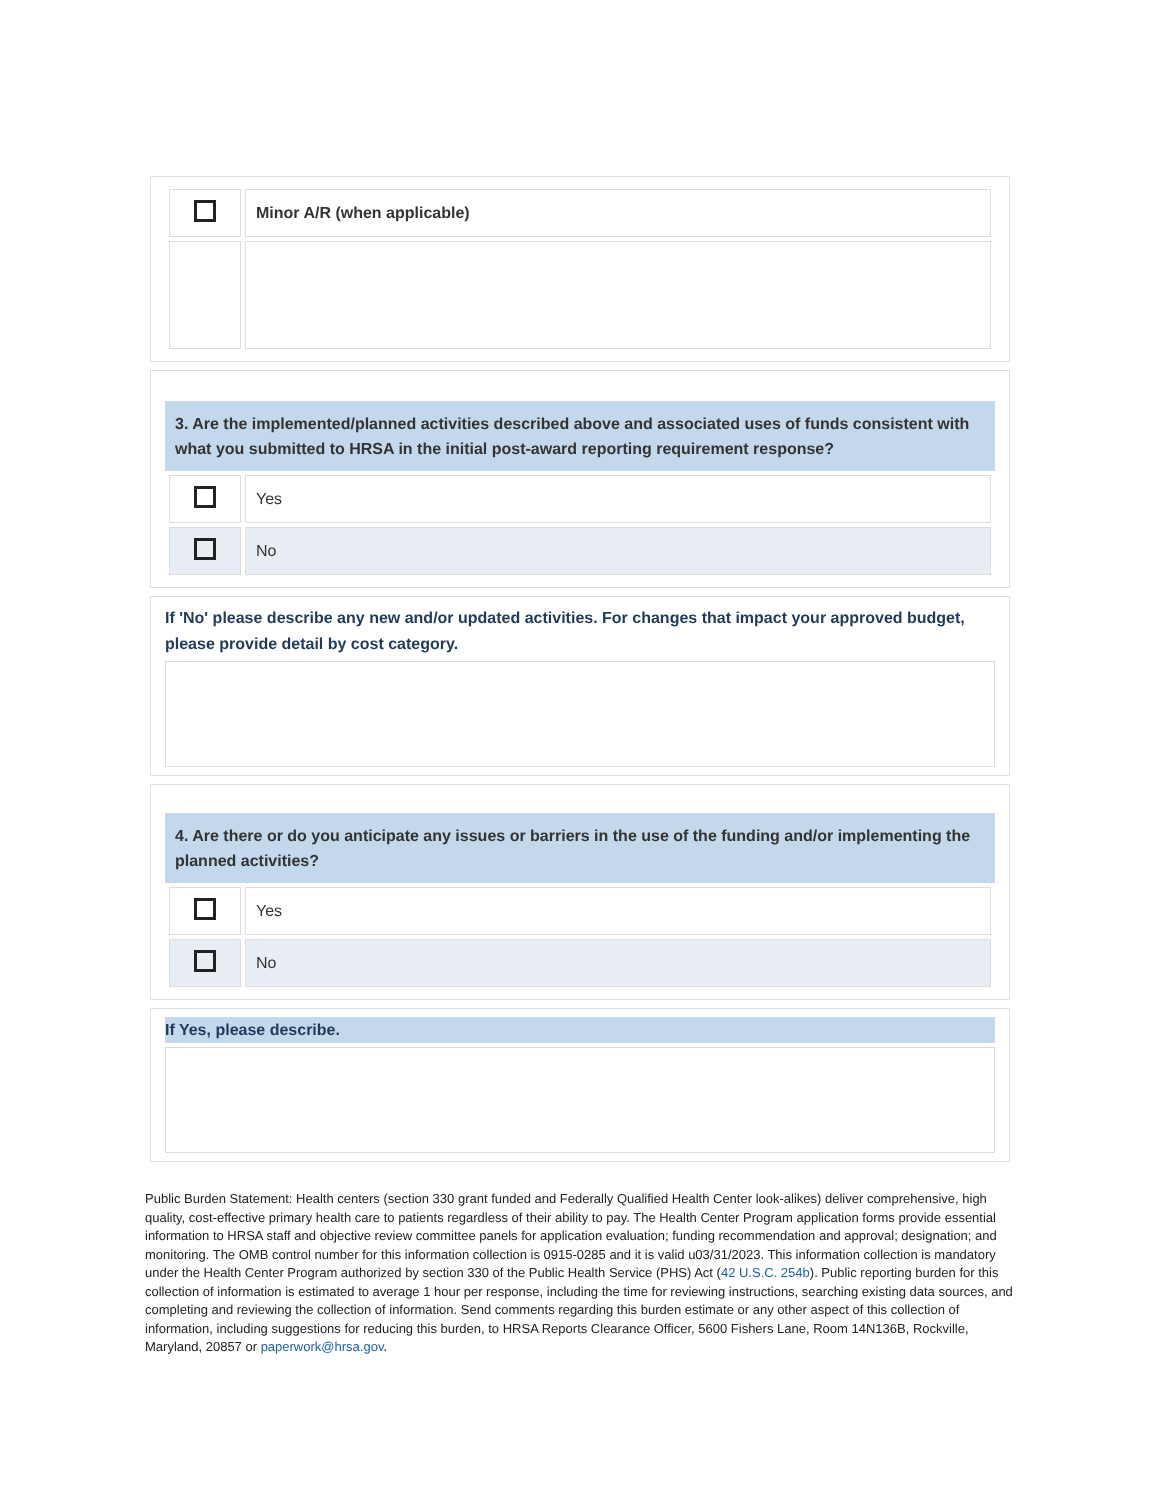| | Minor A/R (when applicable) |
3. Are the implemented/planned activities described above and associated uses of funds consistent with what you submitted to HRSA in the initial post-award reporting requirement response?
| | Yes |
| | No |
If 'No' please describe any new and/or updated activities. For changes that impact your approved budget, please provide detail by cost category.
4. Are there or do you anticipate any issues or barriers in the use of the funding and/or implementing the planned activities?
| | Yes |
| | No |
If Yes, please describe.
Public Burden Statement: Health centers (section 330 grant funded and Federally Qualified Health Center look-alikes) deliver comprehensive, high quality, cost-effective primary health care to patients regardless of their ability to pay. The Health Center Program application forms provide essential information to HRSA staff and objective review committee panels for application evaluation; funding recommendation and approval; designation; and monitoring. The OMB control number for this information collection is 0915-0285 and it is valid u03/31/2023. This information collection is mandatory under the Health Center Program authorized by section 330 of the Public Health Service (PHS) Act (42 U.S.C. 254b). Public reporting burden for this collection of information is estimated to average 1 hour per response, including the time for reviewing instructions, searching existing data sources, and completing and reviewing the collection of information. Send comments regarding this burden estimate or any other aspect of this collection of information, including suggestions for reducing this burden, to HRSA Reports Clearance Officer, 5600 Fishers Lane, Room 14N136B, Rockville, Maryland, 20857 or paperwork@hrsa.gov.